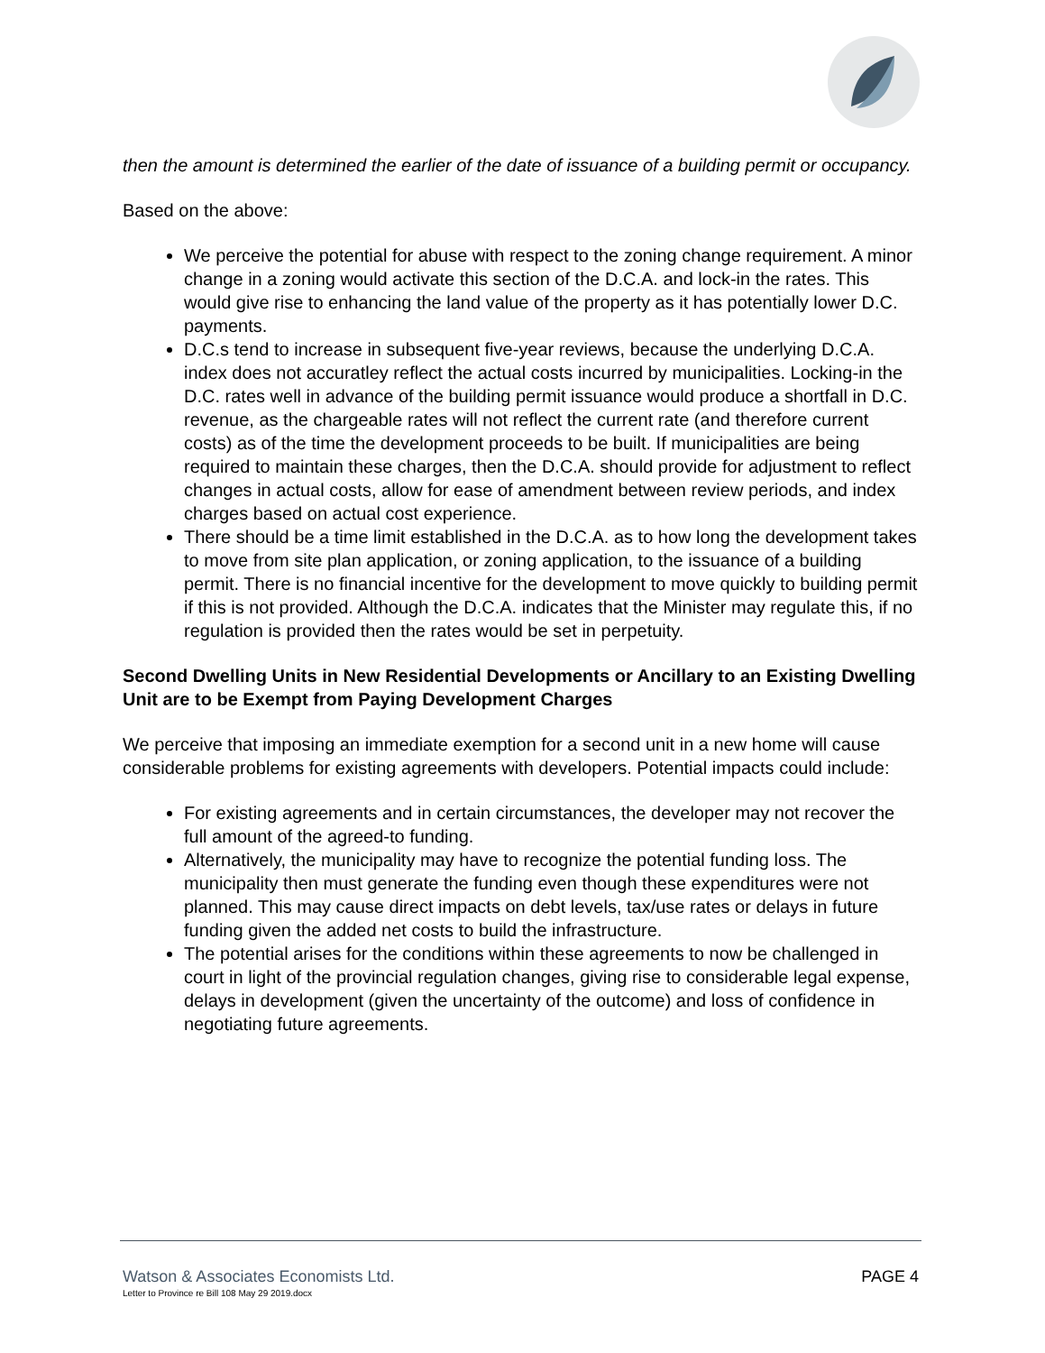then the amount is determined the earlier of the date of issuance of a building permit or occupancy.
Based on the above:
We perceive the potential for abuse with respect to the zoning change requirement. A minor change in a zoning would activate this section of the D.C.A. and lock-in the rates. This would give rise to enhancing the land value of the property as it has potentially lower D.C. payments.
D.C.s tend to increase in subsequent five-year reviews, because the underlying D.C.A. index does not accuratley reflect the actual costs incurred by municipalities. Locking-in the D.C. rates well in advance of the building permit issuance would produce a shortfall in D.C. revenue, as the chargeable rates will not reflect the current rate (and therefore current costs) as of the time the development proceeds to be built. If municipalities are being required to maintain these charges, then the D.C.A. should provide for adjustment to reflect changes in actual costs, allow for ease of amendment between review periods, and index charges based on actual cost experience.
There should be a time limit established in the D.C.A. as to how long the development takes to move from site plan application, or zoning application, to the issuance of a building permit. There is no financial incentive for the development to move quickly to building permit if this is not provided. Although the D.C.A. indicates that the Minister may regulate this, if no regulation is provided then the rates would be set in perpetuity.
Second Dwelling Units in New Residential Developments or Ancillary to an Existing Dwelling Unit are to be Exempt from Paying Development Charges
We perceive that imposing an immediate exemption for a second unit in a new home will cause considerable problems for existing agreements with developers. Potential impacts could include:
For existing agreements and in certain circumstances, the developer may not recover the full amount of the agreed-to funding.
Alternatively, the municipality may have to recognize the potential funding loss. The municipality then must generate the funding even though these expenditures were not planned. This may cause direct impacts on debt levels, tax/use rates or delays in future funding given the added net costs to build the infrastructure.
The potential arises for the conditions within these agreements to now be challenged in court in light of the provincial regulation changes, giving rise to considerable legal expense, delays in development (given the uncertainty of the outcome) and loss of confidence in negotiating future agreements.
Watson & Associates Economists Ltd.
Letter to Province re Bill 108 May 29 2019.docx
PAGE 4